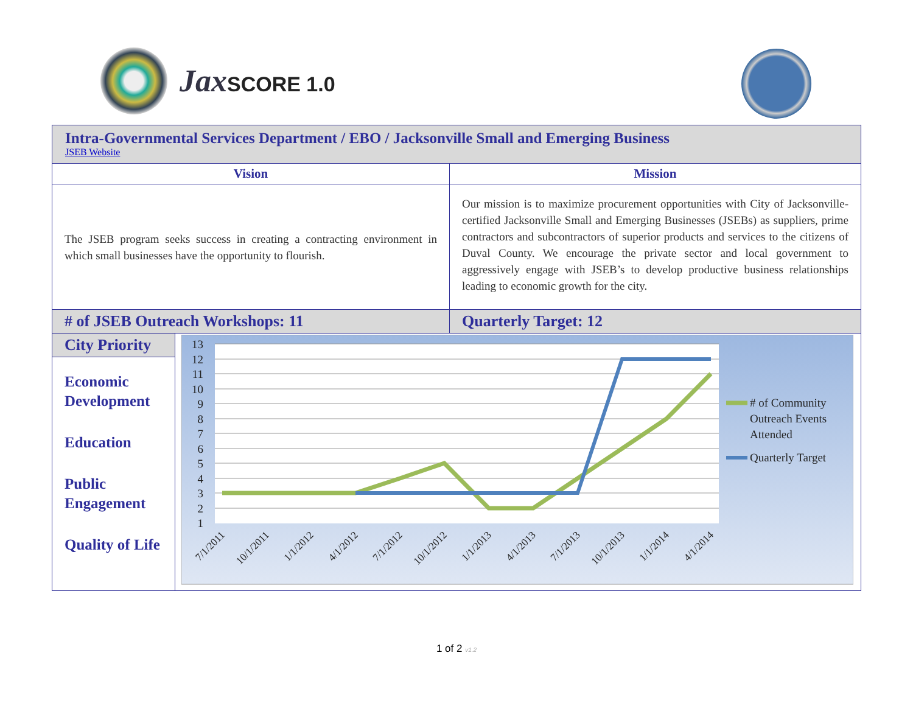Jax SCORE 1.0
| Intra-Governmental Services Department / EBO / Jacksonville Small and Emerging Business JSEB Website | | |
| Vision | | Mission |
| The JSEB program seeks success in creating a contracting environment in which small businesses have the opportunity to flourish. | | Our mission is to maximize procurement opportunities with City of Jacksonville-certified Jacksonville Small and Emerging Businesses (JSEBs) as suppliers, prime contractors and subcontractors of superior products and services to the citizens of Duval County. We encourage the private sector and local government to aggressively engage with JSEB’s to develop productive business relationships leading to economic growth for the city. |
| # of JSEB Outreach Workshops: 11 | | Quarterly Target: 12 |
| City Priority Economic Development Education Public Engagement Quality of Life | 13 12 11 10 9 8 7 6 5 4 3 2 1 7/1/2011 10/1/2011 1/1/2012 4/1/2012 7/1/2012 10/1/2012 1/1/2013 4/1/2013 7/1/2013 10/1/2013 1/1/2014 4/1/2014 # of Community Outreach Events Attended Quarterly Target | |
1 of 2 v1.2